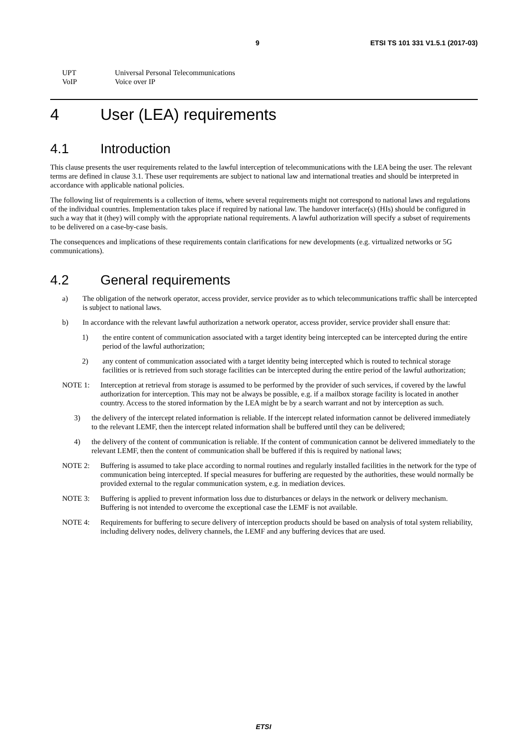9 ETSI TS 101 331 V1.5.1 (2017-03)
UPT Universal Personal Telecommunications
VoIP Voice over IP
4 User (LEA) requirements
4.1 Introduction
This clause presents the user requirements related to the lawful interception of telecommunications with the LEA being the user. The relevant terms are defined in clause 3.1. These user requirements are subject to national law and international treaties and should be interpreted in accordance with applicable national policies.
The following list of requirements is a collection of items, where several requirements might not correspond to national laws and regulations of the individual countries. Implementation takes place if required by national law. The handover interface(s) (HIs) should be configured in such a way that it (they) will comply with the appropriate national requirements. A lawful authorization will specify a subset of requirements to be delivered on a case-by-case basis.
The consequences and implications of these requirements contain clarifications for new developments (e.g. virtualized networks or 5G communications).
4.2 General requirements
a) The obligation of the network operator, access provider, service provider as to which telecommunications traffic shall be intercepted is subject to national laws.
b) In accordance with the relevant lawful authorization a network operator, access provider, service provider shall ensure that:
1) the entire content of communication associated with a target identity being intercepted can be intercepted during the entire period of the lawful authorization;
2) any content of communication associated with a target identity being intercepted which is routed to technical storage facilities or is retrieved from such storage facilities can be intercepted during the entire period of the lawful authorization;
NOTE 1: Interception at retrieval from storage is assumed to be performed by the provider of such services, if covered by the lawful authorization for interception. This may not be always be possible, e.g. if a mailbox storage facility is located in another country. Access to the stored information by the LEA might be by a search warrant and not by interception as such.
3) the delivery of the intercept related information is reliable. If the intercept related information cannot be delivered immediately to the relevant LEMF, then the intercept related information shall be buffered until they can be delivered;
4) the delivery of the content of communication is reliable. If the content of communication cannot be delivered immediately to the relevant LEMF, then the content of communication shall be buffered if this is required by national laws;
NOTE 2: Buffering is assumed to take place according to normal routines and regularly installed facilities in the network for the type of communication being intercepted. If special measures for buffering are requested by the authorities, these would normally be provided external to the regular communication system, e.g. in mediation devices.
NOTE 3: Buffering is applied to prevent information loss due to disturbances or delays in the network or delivery mechanism. Buffering is not intended to overcome the exceptional case the LEMF is not available.
NOTE 4: Requirements for buffering to secure delivery of interception products should be based on analysis of total system reliability, including delivery nodes, delivery channels, the LEMF and any buffering devices that are used.
ETSI